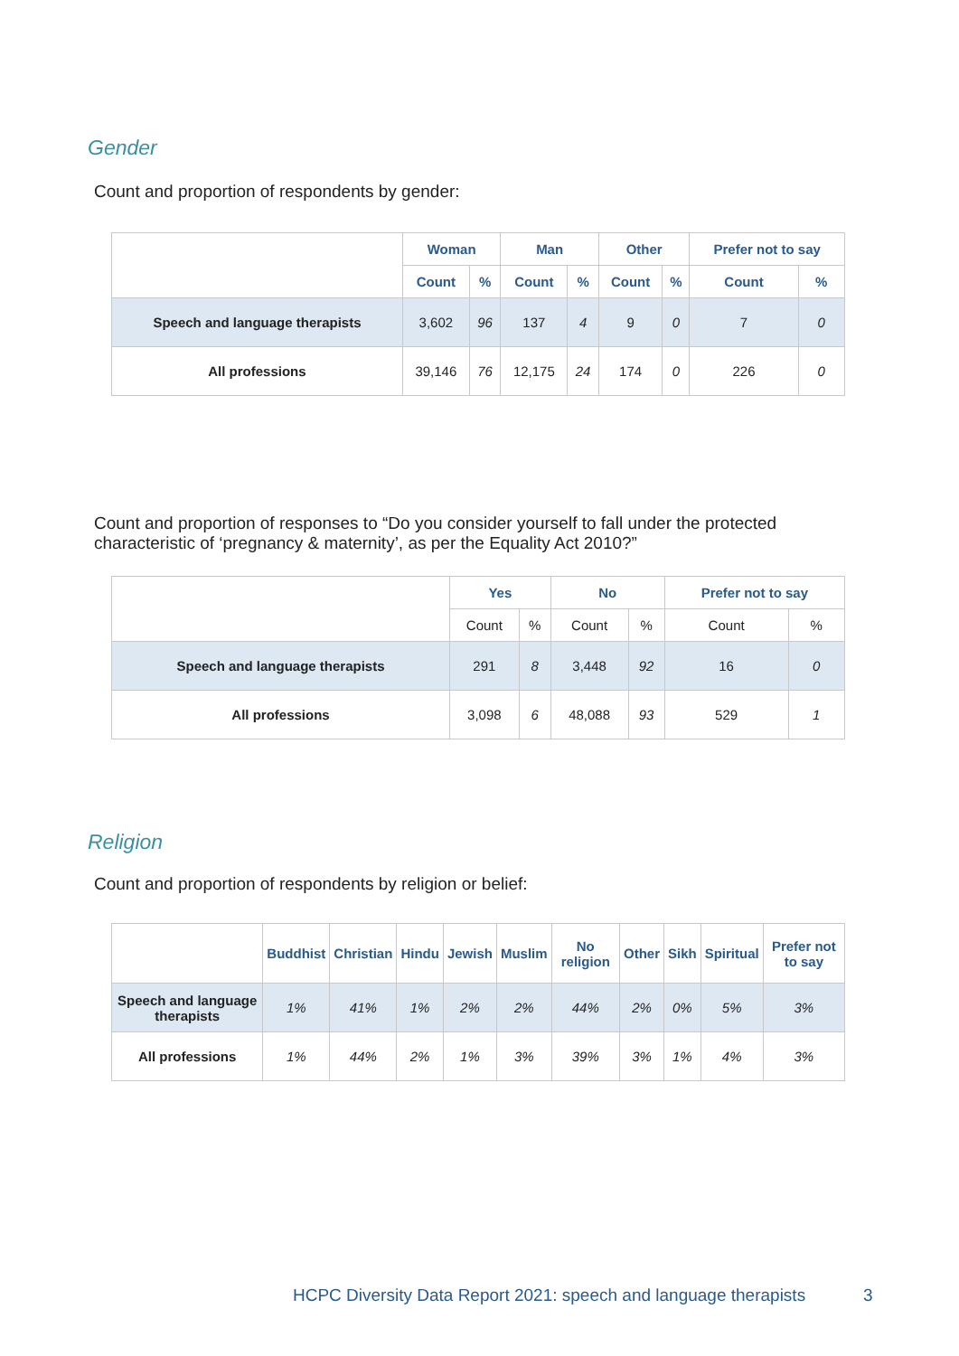Gender
Count and proportion of respondents by gender:
| | Woman | | Man | | Other | | Prefer not to say | |
| | Count | % | Count | % | Count | % | Count | % |
| Speech and language therapists | 3,602 | 96 | 137 | 4 | 9 | 0 | 7 | 0 |
| All professions | 39,146 | 76 | 12,175 | 24 | 174 | 0 | 226 | 0 |
Count and proportion of responses to “Do you consider yourself to fall under the protected characteristic of ‘pregnancy & maternity’, as per the Equality Act 2010?”
| | Yes | | No | | Prefer not to say | |
| | Count | % | Count | % | Count | % |
| Speech and language therapists | 291 | 8 | 3,448 | 92 | 16 | 0 |
| All professions | 3,098 | 6 | 48,088 | 93 | 529 | 1 |
Religion
Count and proportion of respondents by religion or belief:
| | Buddhist | Christian | Hindu | Jewish | Muslim | No religion | Other | Sikh | Spiritual | Prefer not to say |
| Speech and language therapists | 1% | 41% | 1% | 2% | 2% | 44% | 2% | 0% | 5% | 3% |
| All professions | 1% | 44% | 2% | 1% | 3% | 39% | 3% | 1% | 4% | 3% |
HCPC Diversity Data Report 2021: speech and language therapists
3